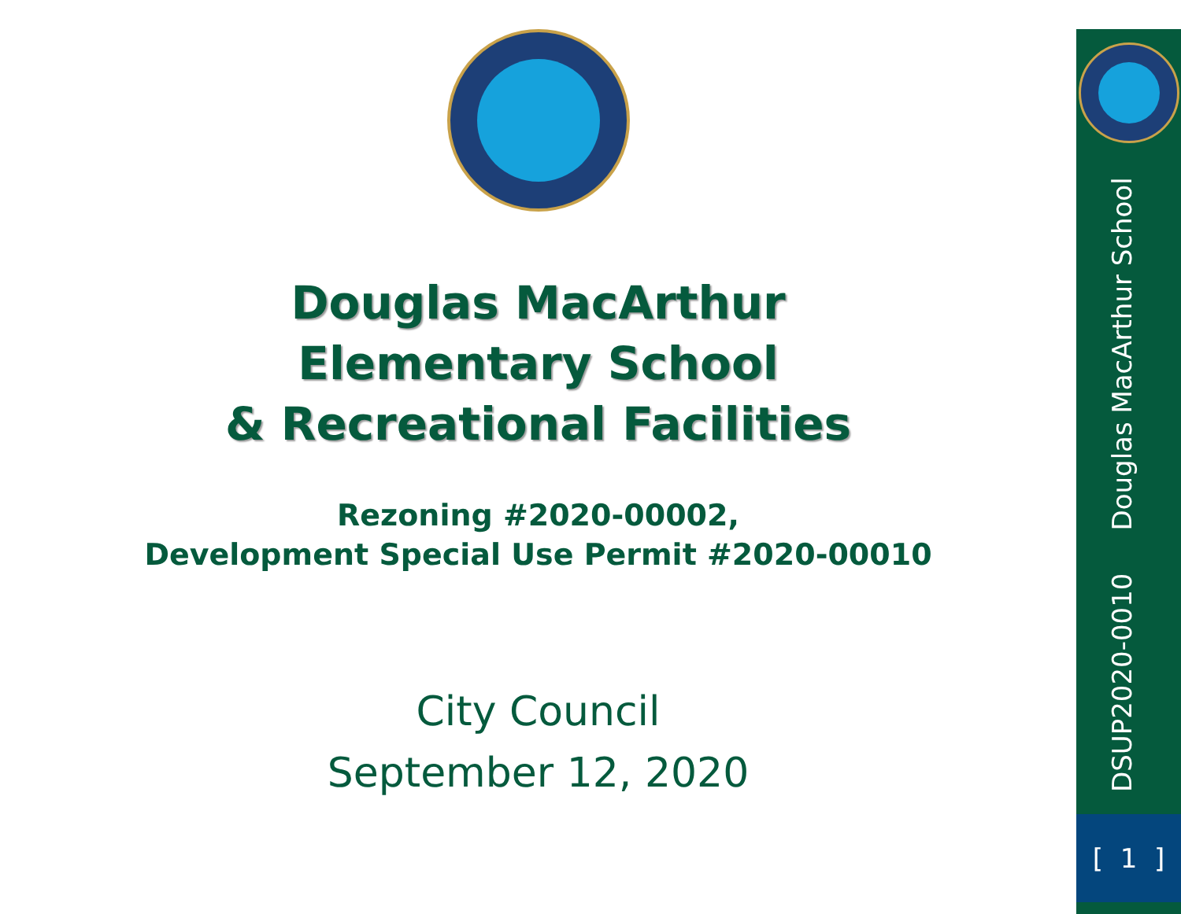Douglas MacArthur
Elementary School
& Recreational Facilities
Rezoning #2020-00002,
Development Special Use Permit #2020-00010
City Council
September 12, 2020
DSUP2020-0010 Douglas MacArthur School
[ 1 ]